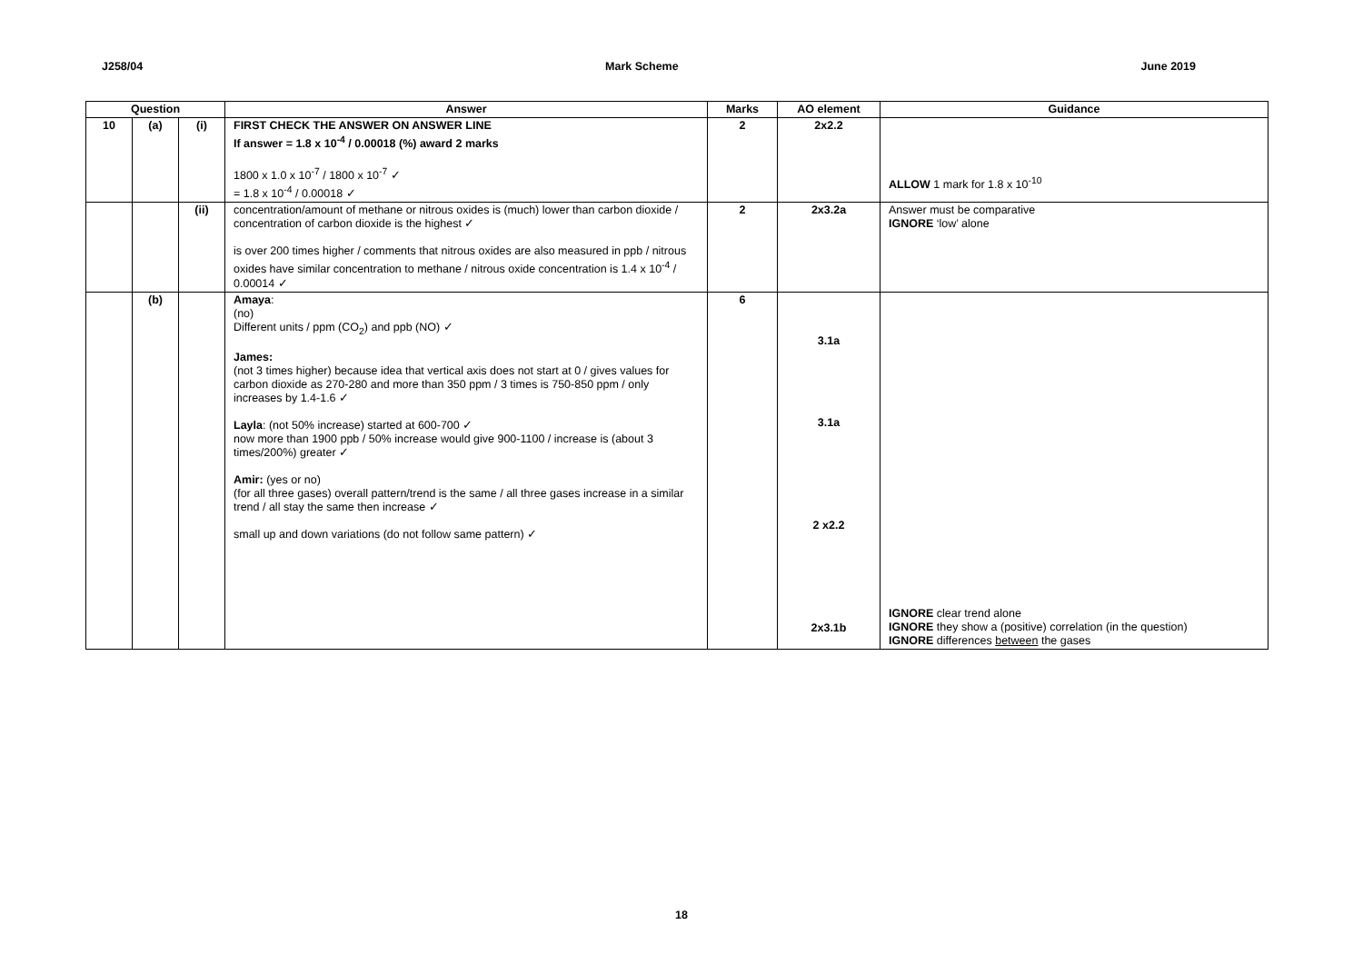J258/04 Mark Scheme June 2019
| Question | | | Answer | Marks | AO element | Guidance |
| --- | --- | --- | --- | --- | --- | --- |
| 10 | (a) | (i) | FIRST CHECK THE ANSWER ON ANSWER LINE If answer = 1.8 x 10<sup>-4</sup> / 0.00018 (%) award 2 marks 1800 x 1.0 x 10<sup>-7</sup> / 1800 x 10<sup>-7</sup> ✓ = 1.8 x 10<sup>-4</sup> / 0.00018 ✓ | 2 | 2x2.2 | ALLOW 1 mark for 1.8 x 10<sup>-10</sup> |
| | | (ii) | concentration/amount of methane or nitrous oxides is (much) lower than carbon dioxide / concentration of carbon dioxide is the highest ✓ is over 200 times higher / comments that nitrous oxides are also measured in ppb / nitrous oxides have similar concentration to methane / nitrous oxide concentration is 1.4 x 10<sup>-4</sup> / 0.00014 ✓ | 2 | 2x3.2a | Answer must be comparative IGNORE ‘low’ alone |
| | (b) | | Amaya : (no) Different units / ppm (CO<sub>2</sub>) and ppb (NO) ✓ James: (not 3 times higher) because idea that vertical axis does not start at 0 / gives values for carbon dioxide as 270-280 and more than 350 ppm / 3 times is 750-850 ppm / only increases by 1.4-1.6 ✓ Layla : (not 50% increase) started at 600-700 ✓ now more than 1900 ppb / 50% increase would give 900-1100 / increase is (about 3 times/200%) greater ✓ Amir: (yes or no) (for all three gases) overall pattern/trend is the same / all three gases increase in a similar trend / all stay the same then increase ✓ small up and down variations (do not follow same pattern) ✓ | 6 | 3.1a 3.1a 2 x2.2 2x3.1b | IGNORE clear trend alone IGNORE they show a (positive) correlation (in the question) IGNORE differences between the gases |
18